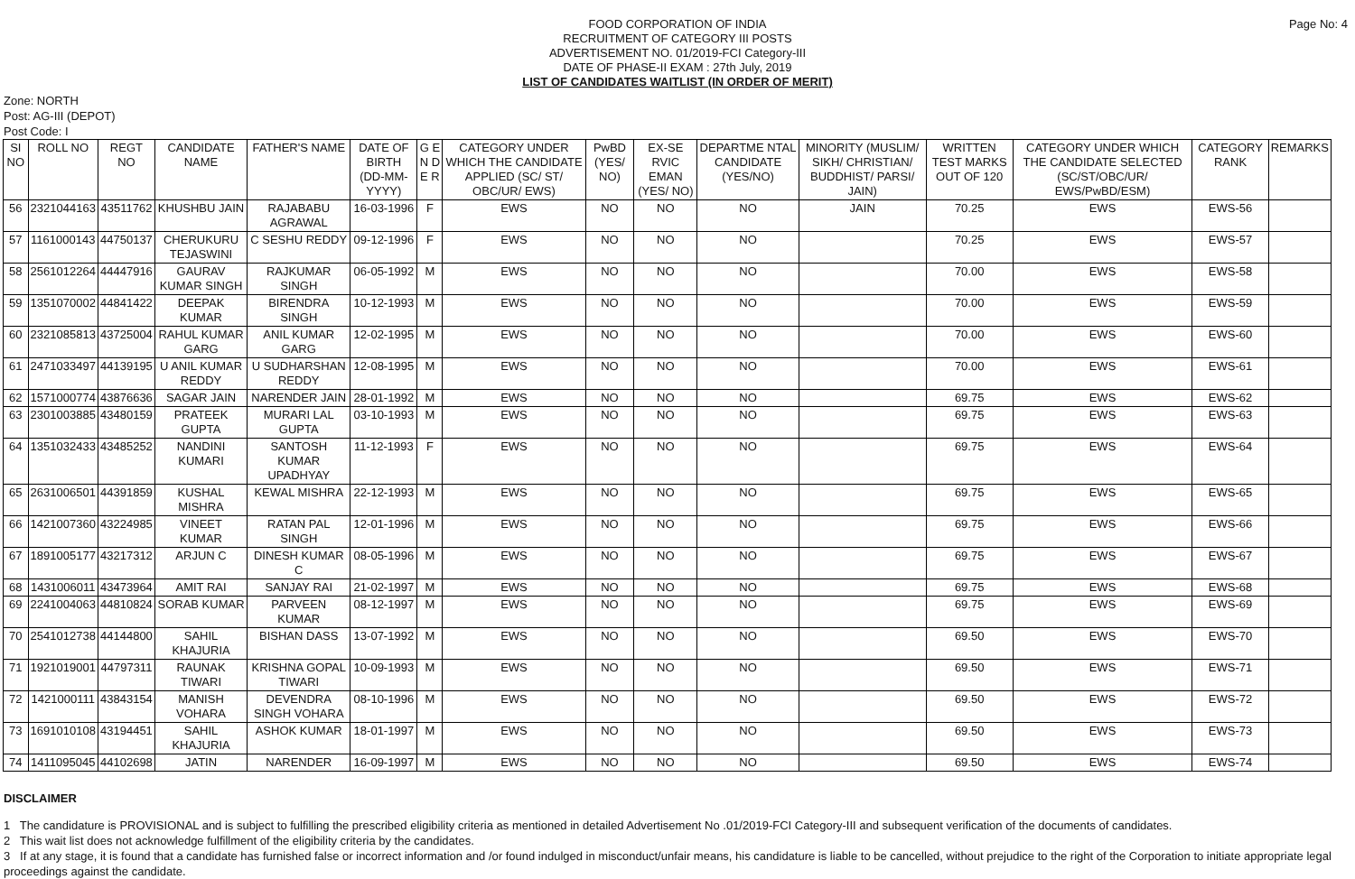Page No: 4
FOOD CORPORATION OF INDIA
RECRUITMENT OF CATEGORY III POSTS
ADVERTISEMENT NO. 01/2019-FCI Category-III
DATE OF PHASE-II EXAM : 27th July, 2019
LIST OF CANDIDATES WAITLIST (IN ORDER OF MERIT)
Zone: NORTH
Post: AG-III (DEPOT)
Post Code: I
| SI NO | ROLL NO | REGT NO | CANDIDATE NAME | FATHER'S NAME | DATE OF BIRTH (DD-MM-YYYY) | G E N D E R | CATEGORY UNDER WHICH THE CANDIDATE APPLIED (SC/ ST/ OBC/UR/ EWS) | PwBD (YES/ NO) | EX-SE RVIC EMAN (YES/ NO) | DEPARTME NTAL CANDIDATE (YES/NO) | MINORITY (MUSLIM/ SIKH/ CHRISTIAN/ BUDDHIST/ PARSI/ JAIN) | WRITTEN TEST MARKS OUT OF 120 | CATEGORY UNDER WHICH THE CANDIDATE SELECTED (SC/ST/OBC/UR/ EWS/PwBD/ESM) | CATEGORY RANK | REMARKS |
| --- | --- | --- | --- | --- | --- | --- | --- | --- | --- | --- | --- | --- | --- | --- | --- |
| 56 | 2321044163 | 43511762 | KHUSHBU JAIN | RAJABABU AGRAWAL | 16-03-1996 | F | EWS | NO | NO | NO | JAIN | 70.25 | EWS | EWS-56 | |
| 57 | 1161000143 | 44750137 | CHERUKURU TEJASWINI | C SESHU REDDY | 09-12-1996 | F | EWS | NO | NO | NO | | 70.25 | EWS | EWS-57 | |
| 58 | 2561012264 | 44447916 | GAURAV KUMAR SINGH | RAJKUMAR SINGH | 06-05-1992 | M | EWS | NO | NO | NO | | 70.00 | EWS | EWS-58 | |
| 59 | 1351070002 | 44841422 | DEEPAK KUMAR | BIRENDRA SINGH | 10-12-1993 | M | EWS | NO | NO | NO | | 70.00 | EWS | EWS-59 | |
| 60 | 2321085813 | 43725004 | RAHUL KUMAR GARG | ANIL KUMAR GARG | 12-02-1995 | M | EWS | NO | NO | NO | | 70.00 | EWS | EWS-60 | |
| 61 | 2471033497 | 44139195 | U ANIL KUMAR REDDY | U SUDHARSHAN REDDY | 12-08-1995 | M | EWS | NO | NO | NO | | 70.00 | EWS | EWS-61 | |
| 62 | 1571000774 | 43876636 | SAGAR JAIN | NARENDER JAIN | 28-01-1992 | M | EWS | NO | NO | NO | | 69.75 | EWS | EWS-62 | |
| 63 | 2301003885 | 43480159 | PRATEEK GUPTA | MURARI LAL GUPTA | 03-10-1993 | M | EWS | NO | NO | NO | | 69.75 | EWS | EWS-63 | |
| 64 | 1351032433 | 43485252 | NANDINI KUMARI | SANTOSH KUMAR UPADHYAY | 11-12-1993 | F | EWS | NO | NO | NO | | 69.75 | EWS | EWS-64 | |
| 65 | 2631006501 | 44391859 | KUSHAL MISHRA | KEWAL MISHRA | 22-12-1993 | M | EWS | NO | NO | NO | | 69.75 | EWS | EWS-65 | |
| 66 | 1421007360 | 43224985 | VINEET KUMAR | RATAN PAL SINGH | 12-01-1996 | M | EWS | NO | NO | NO | | 69.75 | EWS | EWS-66 | |
| 67 | 1891005177 | 43217312 | ARJUN C | DINESH KUMAR C | 08-05-1996 | M | EWS | NO | NO | NO | | 69.75 | EWS | EWS-67 | |
| 68 | 1431006011 | 43473964 | AMIT RAI | SANJAY RAI | 21-02-1997 | M | EWS | NO | NO | NO | | 69.75 | EWS | EWS-68 | |
| 69 | 2241004063 | 44810824 | SORAB KUMAR | PARVEEN KUMAR | 08-12-1997 | M | EWS | NO | NO | NO | | 69.75 | EWS | EWS-69 | |
| 70 | 2541012738 | 44144800 | SAHIL KHAJURIA | BISHAN DASS | 13-07-1992 | M | EWS | NO | NO | NO | | 69.50 | EWS | EWS-70 | |
| 71 | 1921019001 | 44797311 | RAUNAK TIWARI | KRISHNA GOPAL TIWARI | 10-09-1993 | M | EWS | NO | NO | NO | | 69.50 | EWS | EWS-71 | |
| 72 | 1421000111 | 43843154 | MANISH VOHARA | DEVENDRA SINGH VOHARA | 08-10-1996 | M | EWS | NO | NO | NO | | 69.50 | EWS | EWS-72 | |
| 73 | 1691010108 | 43194451 | SAHIL KHAJURIA | ASHOK KUMAR | 18-01-1997 | M | EWS | NO | NO | NO | | 69.50 | EWS | EWS-73 | |
| 74 | 1411095045 | 44102698 | JATIN | NARENDER | 16-09-1997 | M | EWS | NO | NO | NO | | 69.50 | EWS | EWS-74 | |
DISCLAIMER
1 The candidature is PROVISIONAL and is subject to fulfilling the prescribed eligibility criteria as mentioned in detailed Advertisement No .01/2019-FCI Category-III and subsequent verification of the documents of candidates.
2 This wait list does not acknowledge fulfillment of the eligibility criteria by the candidates.
3 If at any stage, it is found that a candidate has furnished false or incorrect information and /or found indulged in misconduct/unfair means, his candidature is liable to be cancelled, without prejudice to the right of the Corporation to initiate appropriate legal proceedings against the candidate.